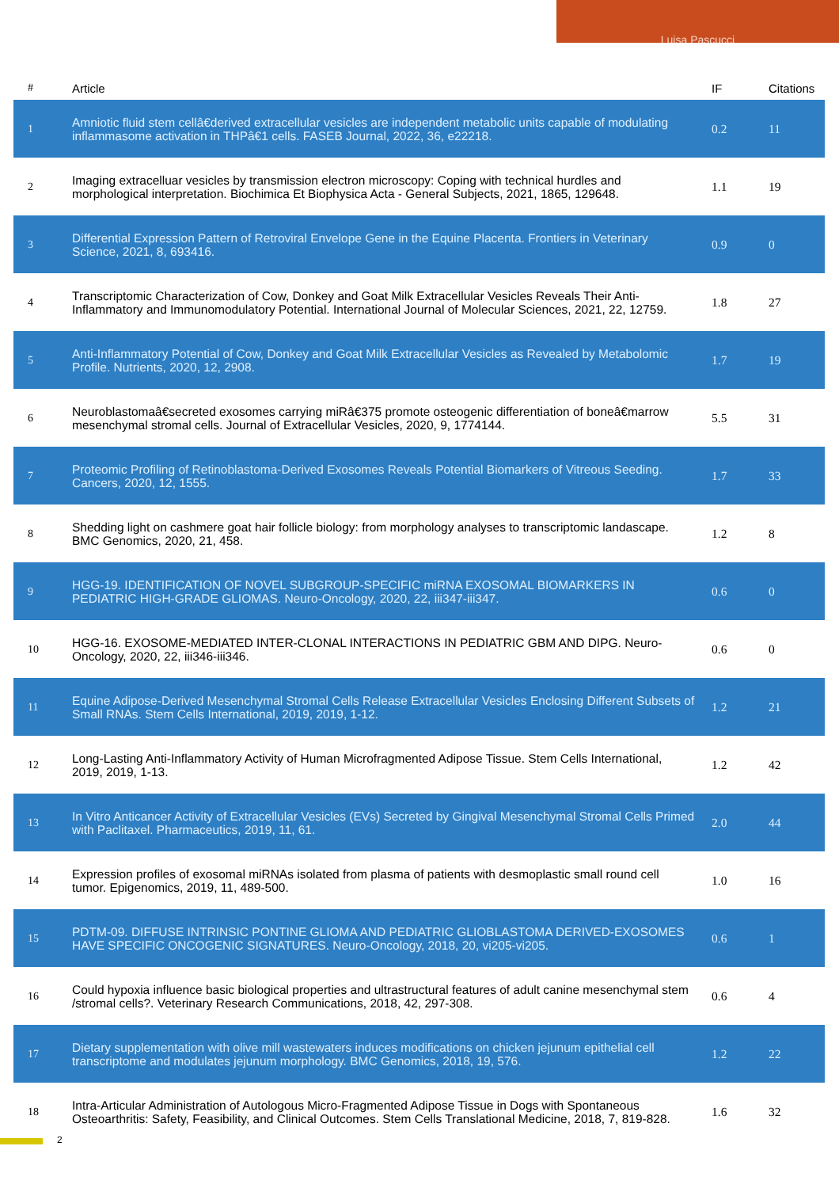Luisa Pascucci
| # | Article | IF | Citations |
| --- | --- | --- | --- |
| 1 | Amniotic fluid stem cellâ€derived extracellular vesicles are independent metabolic units capable of modulating inflammasome activation in THPâ€1 cells. FASEB Journal, 2022, 36, e22218. | 0.2 | 11 |
| 2 | Imaging extracelluar vesicles by transmission electron microscopy: Coping with technical hurdles and morphological interpretation. Biochimica Et Biophysica Acta - General Subjects, 2021, 1865, 129648. | 1.1 | 19 |
| 3 | Differential Expression Pattern of Retroviral Envelope Gene in the Equine Placenta. Frontiers in Veterinary Science, 2021, 8, 693416. | 0.9 | 0 |
| 4 | Transcriptomic Characterization of Cow, Donkey and Goat Milk Extracellular Vesicles Reveals Their Anti-Inflammatory and Immunomodulatory Potential. International Journal of Molecular Sciences, 2021, 22, 12759. | 1.8 | 27 |
| 5 | Anti-Inflammatory Potential of Cow, Donkey and Goat Milk Extracellular Vesicles as Revealed by Metabolomic Profile. Nutrients, 2020, 12, 2908. | 1.7 | 19 |
| 6 | Neuroblastomaâ€secreted exosomes carrying miRâ€375 promote osteogenic differentiation of boneâ€marrow mesenchymal stromal cells. Journal of Extracellular Vesicles, 2020, 9, 1774144. | 5.5 | 31 |
| 7 | Proteomic Profiling of Retinoblastoma-Derived Exosomes Reveals Potential Biomarkers of Vitreous Seeding. Cancers, 2020, 12, 1555. | 1.7 | 33 |
| 8 | Shedding light on cashmere goat hair follicle biology: from morphology analyses to transcriptomic landascape. BMC Genomics, 2020, 21, 458. | 1.2 | 8 |
| 9 | HGG-19. IDENTIFICATION OF NOVEL SUBGROUP-SPECIFIC miRNA EXOSOMAL BIOMARKERS IN PEDIATRIC HIGH-GRADE GLIOMAS. Neuro-Oncology, 2020, 22, iii347-iii347. | 0.6 | 0 |
| 10 | HGG-16. EXOSOME-MEDIATED INTER-CLONAL INTERACTIONS IN PEDIATRIC GBM AND DIPG. Neuro-Oncology, 2020, 22, iii346-iii346. | 0.6 | 0 |
| 11 | Equine Adipose-Derived Mesenchymal Stromal Cells Release Extracellular Vesicles Enclosing Different Subsets of Small RNAs. Stem Cells International, 2019, 2019, 1-12. | 1.2 | 21 |
| 12 | Long-Lasting Anti-Inflammatory Activity of Human Microfragmented Adipose Tissue. Stem Cells International, 2019, 2019, 1-13. | 1.2 | 42 |
| 13 | In Vitro Anticancer Activity of Extracellular Vesicles (EVs) Secreted by Gingival Mesenchymal Stromal Cells Primed with Paclitaxel. Pharmaceutics, 2019, 11, 61. | 2.0 | 44 |
| 14 | Expression profiles of exosomal miRNAs isolated from plasma of patients with desmoplastic small round cell tumor. Epigenomics, 2019, 11, 489-500. | 1.0 | 16 |
| 15 | PDTM-09. DIFFUSE INTRINSIC PONTINE GLIOMA AND PEDIATRIC GLIOBLASTOMA DERIVED-EXOSOMES HAVE SPECIFIC ONCOGENIC SIGNATURES. Neuro-Oncology, 2018, 20, vi205-vi205. | 0.6 | 1 |
| 16 | Could hypoxia influence basic biological properties and ultrastructural features of adult canine mesenchymal stem /stromal cells?. Veterinary Research Communications, 2018, 42, 297-308. | 0.6 | 4 |
| 17 | Dietary supplementation with olive mill wastewaters induces modifications on chicken jejunum epithelial cell transcriptome and modulates jejunum morphology. BMC Genomics, 2018, 19, 576. | 1.2 | 22 |
| 18 | Intra-Articular Administration of Autologous Micro-Fragmented Adipose Tissue in Dogs with Spontaneous Osteoarthritis: Safety, Feasibility, and Clinical Outcomes. Stem Cells Translational Medicine, 2018, 7, 819-828. | 1.6 | 32 |
2